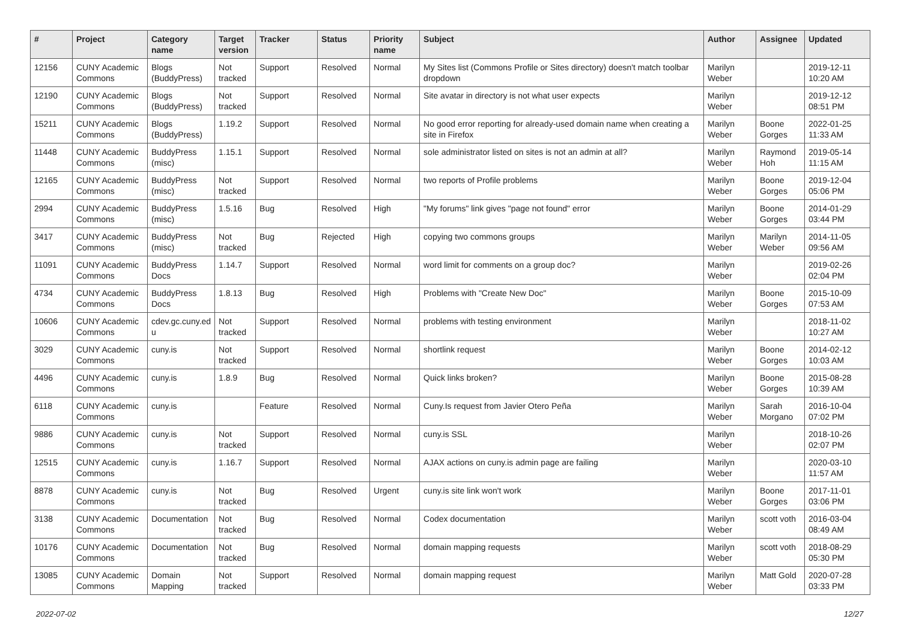| # | Project | Category name | Target version | Tracker | Status | Priority name | Subject | Author | Assignee | Updated |
| --- | --- | --- | --- | --- | --- | --- | --- | --- | --- | --- |
| 12156 | CUNY Academic Commons | Blogs (BuddyPress) | Not tracked | Support | Resolved | Normal | My Sites list (Commons Profile or Sites directory) doesn't match toolbar dropdown | Marilyn Weber | | 2019-12-11 10:20 AM |
| 12190 | CUNY Academic Commons | Blogs (BuddyPress) | Not tracked | Support | Resolved | Normal | Site avatar in directory is not what user expects | Marilyn Weber | | 2019-12-12 08:51 PM |
| 15211 | CUNY Academic Commons | Blogs (BuddyPress) | 1.19.2 | Support | Resolved | Normal | No good error reporting for already-used domain name when creating a site in Firefox | Marilyn Weber | Boone Gorges | 2022-01-25 11:33 AM |
| 11448 | CUNY Academic Commons | BuddyPress (misc) | 1.15.1 | Support | Resolved | Normal | sole administrator listed on sites is not an admin at all? | Marilyn Weber | Raymond Hoh | 2019-05-14 11:15 AM |
| 12165 | CUNY Academic Commons | BuddyPress (misc) | Not tracked | Support | Resolved | Normal | two reports of Profile problems | Marilyn Weber | Boone Gorges | 2019-12-04 05:06 PM |
| 2994 | CUNY Academic Commons | BuddyPress (misc) | 1.5.16 | Bug | Resolved | High | "My forums" link gives "page not found" error | Marilyn Weber | Boone Gorges | 2014-01-29 03:44 PM |
| 3417 | CUNY Academic Commons | BuddyPress (misc) | Not tracked | Bug | Rejected | High | copying two commons groups | Marilyn Weber | Marilyn Weber | 2014-11-05 09:56 AM |
| 11091 | CUNY Academic Commons | BuddyPress Docs | 1.14.7 | Support | Resolved | Normal | word limit for comments on a group doc? | Marilyn Weber | | 2019-02-26 02:04 PM |
| 4734 | CUNY Academic Commons | BuddyPress Docs | 1.8.13 | Bug | Resolved | High | Problems with "Create New Doc" | Marilyn Weber | Boone Gorges | 2015-10-09 07:53 AM |
| 10606 | CUNY Academic Commons | cdev.gc.cuny.ed u | Not tracked | Support | Resolved | Normal | problems with testing environment | Marilyn Weber | | 2018-11-02 10:27 AM |
| 3029 | CUNY Academic Commons | cuny.is | Not tracked | Support | Resolved | Normal | shortlink request | Marilyn Weber | Boone Gorges | 2014-02-12 10:03 AM |
| 4496 | CUNY Academic Commons | cuny.is | 1.8.9 | Bug | Resolved | Normal | Quick links broken? | Marilyn Weber | Boone Gorges | 2015-08-28 10:39 AM |
| 6118 | CUNY Academic Commons | cuny.is | | Feature | Resolved | Normal | Cuny.Is request from Javier Otero Peña | Marilyn Weber | Sarah Morgano | 2016-10-04 07:02 PM |
| 9886 | CUNY Academic Commons | cuny.is | Not tracked | Support | Resolved | Normal | cuny.is SSL | Marilyn Weber | | 2018-10-26 02:07 PM |
| 12515 | CUNY Academic Commons | cuny.is | 1.16.7 | Support | Resolved | Normal | AJAX actions on cuny.is admin page are failing | Marilyn Weber | | 2020-03-10 11:57 AM |
| 8878 | CUNY Academic Commons | cuny.is | Not tracked | Bug | Resolved | Urgent | cuny.is site link won't work | Marilyn Weber | Boone Gorges | 2017-11-01 03:06 PM |
| 3138 | CUNY Academic Commons | Documentation | Not tracked | Bug | Resolved | Normal | Codex documentation | Marilyn Weber | scott voth | 2016-03-04 08:49 AM |
| 10176 | CUNY Academic Commons | Documentation | Not tracked | Bug | Resolved | Normal | domain mapping requests | Marilyn Weber | scott voth | 2018-08-29 05:30 PM |
| 13085 | CUNY Academic Commons | Domain Mapping | Not tracked | Support | Resolved | Normal | domain mapping request | Marilyn Weber | Matt Gold | 2020-07-28 03:33 PM |
2022-07-02 12/27